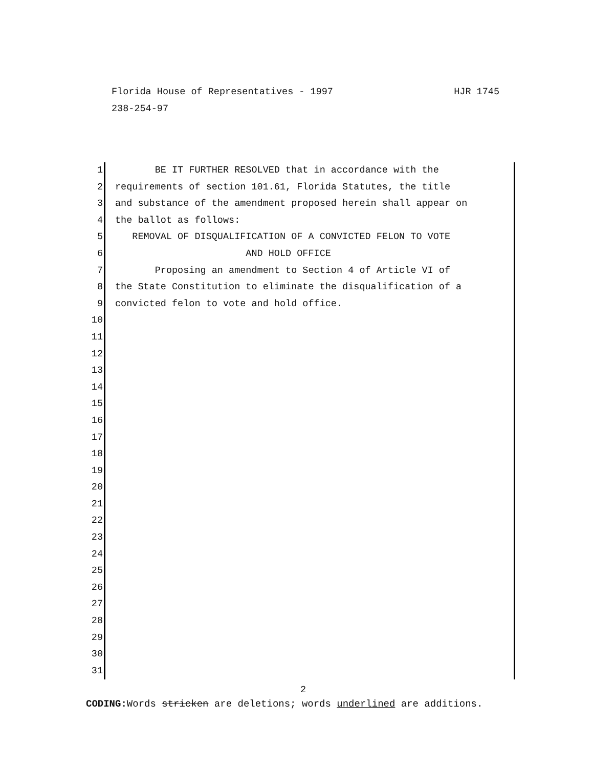HJR 1745 Florida House of Representatives - 1997
238-254-97
1 BE IT FURTHER RESOLVED that in accordance with the
2 requirements of section 101.61, Florida Statutes, the title
3 and substance of the amendment proposed herein shall appear on
4 the ballot as follows:
5 REMOVAL OF DISQUALIFICATION OF A CONVICTED FELON TO VOTE
6 AND HOLD OFFICE
7 Proposing an amendment to Section 4 of Article VI of
8 the State Constitution to eliminate the disqualification of a
9 convicted felon to vote and hold office.
10
11
12
13
14
15
16
17
18
19
20
21
22
23
24
25
26
27
28
29
30
31
2
CODING: Words stricken are deletions; words underlined are additions.